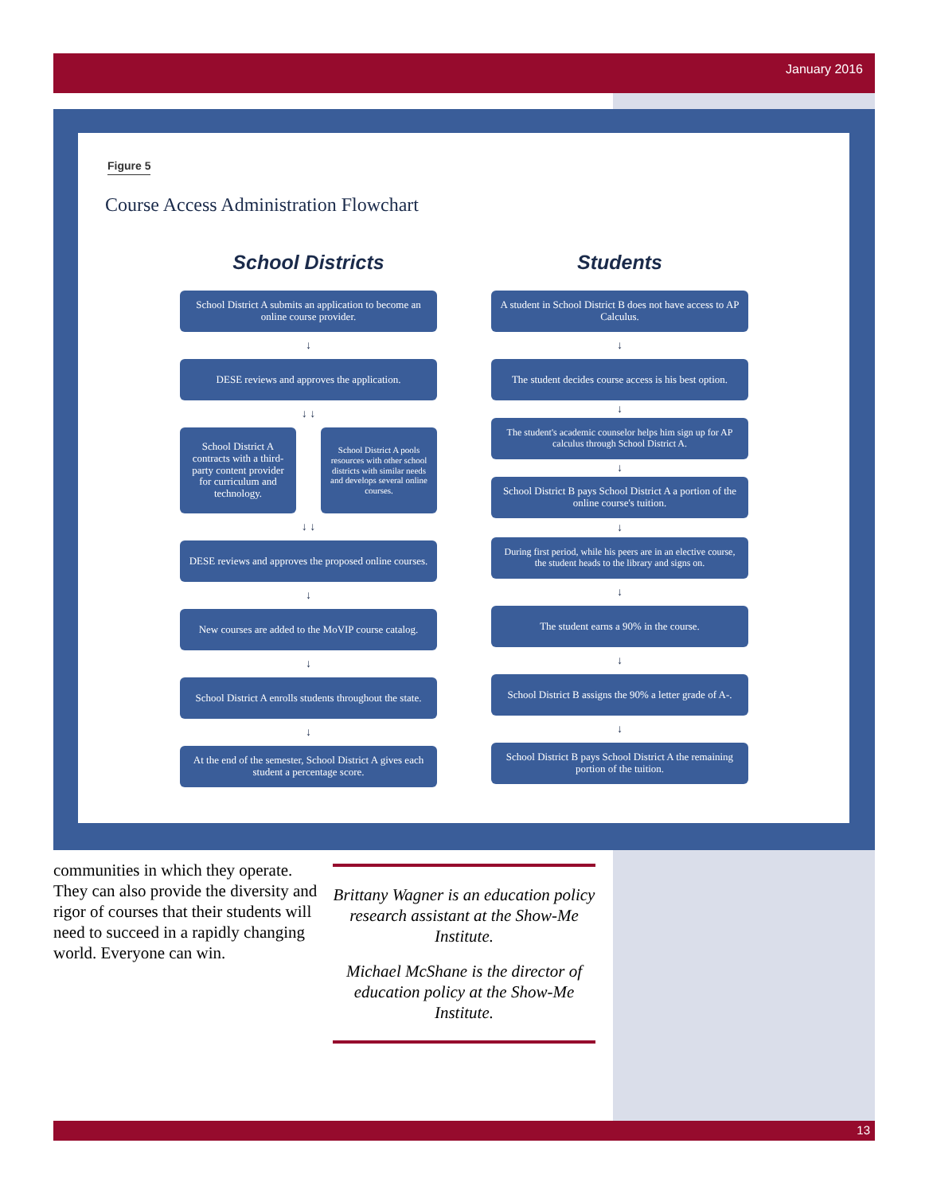January 2016
Figure 5
Course Access Administration Flowchart
School Districts
School District A submits an application to become an online course provider.
↓
DESE reviews and approves the application.
↓ ↓
School District A contracts with a third-party content provider for curriculum and technology.
School District A pools resources with other school districts with similar needs and develops several online courses.
↓ ↓
DESE reviews and approves the proposed online courses.
↓
New courses are added to the MoVIP course catalog.
↓
School District A enrolls students throughout the state.
↓
At the end of the semester, School District A gives each student a percentage score.
Students
A student in School District B does not have access to AP Calculus.
↓
The student decides course access is his best option.
↓
The student's academic counselor helps him sign up for AP calculus through School District A.
↓
School District B pays School District A a portion of the online course's tuition.
↓
During first period, while his peers are in an elective course, the student heads to the library and signs on.
↓
The student earns a 90% in the course.
↓
School District B assigns the 90% a letter grade of A-.
↓
School District B pays School District A the remaining portion of the tuition.
communities in which they operate. They can also provide the diversity and rigor of courses that their students will need to succeed in a rapidly changing world. Everyone can win.
Brittany Wagner is an education policy research assistant at the Show-Me Institute.
Michael McShane is the director of education policy at the Show-Me Institute.
13